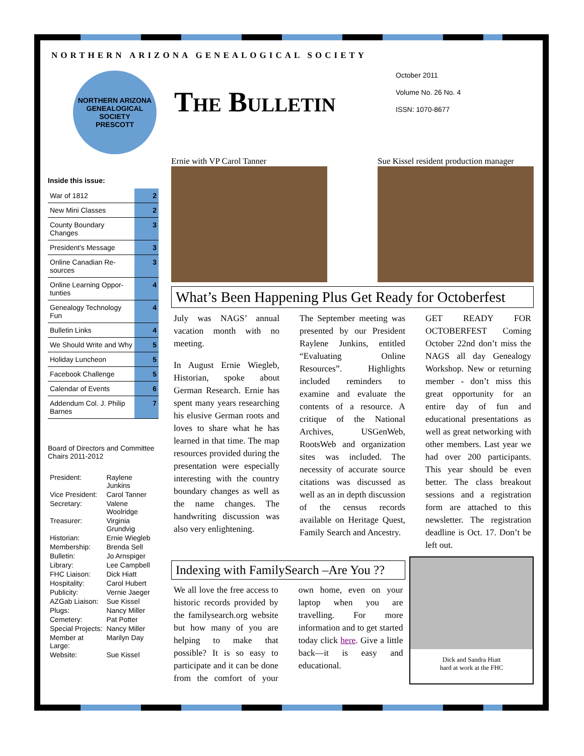NORTHERN ARIZONA GENEALOGICAL SOCIETY
NORTHERN ARIZONA GENEALOGICAL SOCIETY
PRESCOTT
The Bulletin
October 2011
Volume No. 26 No. 4
ISSN: 1070-8677
Inside this issue:
| War of 1812 | 2 |
| New Mini Classes | 2 |
| County Boundary Changes | 3 |
| President's Message | 3 |
| Online Canadian Re-sources | 3 |
| Online Learning Oppor-tunties | 4 |
| Genealogy Technology Fun | 4 |
| Bulletin Links | 4 |
| We Should Write and Why | 5 |
| Holiday Luncheon | 5 |
| Facebook Challenge | 5 |
| Calendar of Events | 6 |
| Addendum Col. J. Philip Barnes | 7 |
Board of Directors and Committee Chairs 2011-2012
| President: | Raylene Junkins |
| Vice President: | Carol Tanner |
| Secretary: | Valene Woolridge |
| Treasurer: | Virginia Grundvig |
| Historian: | Ernie Wiegleb |
| Membership: | Brenda Sell |
| Bulletin: | Jo Arnspiger |
| Library: | Lee Campbell |
| FHC Liaison: | Dick Hiatt |
| Hospitality: | Carol Hubert |
| Publicity: | Vernie Jaeger |
| AZGab Liaison: | Sue Kissel |
| Plugs: | Nancy Miller |
| Cemetery: | Pat Potter |
| Special Projects: | Nancy Miller |
| Member at Large: | Marilyn Day |
| Website: | Sue Kissel |
Ernie with VP Carol Tanner Sue Kissel resident production manager
What’s Been Happening Plus Get Ready for Octoberfest
July was NAGS’ annual vacation month with no meeting.
In August Ernie Wiegleb, Historian, spoke about German Research. Ernie has spent many years researching his elusive German roots and loves to share what he has learned in that time. The map resources provided during the presentation were especially interesting with the country boundary changes as well as the name changes. The handwriting discussion was also very enlightening.
The September meeting was presented by our President Raylene Junkins, entitled “Evaluating Online Resources”. Highlights included reminders to examine and evaluate the contents of a resource. A critique of the National Archives, USGenWeb, RootsWeb and organization sites was included. The necessity of accurate source citations was discussed as well as an in depth discussion of the census records available on Heritage Quest, Family Search and Ancestry.
GET READY FOR OCTOBERFEST Coming October 22nd don’t miss the NAGS all day Genealogy Workshop. New or returning member - don’t miss this great opportunity for an entire day of fun and educational presentations as well as great networking with other members. Last year we had over 200 participants. This year should be even better. The class breakout sessions and a registration form are attached to this newsletter. The registration deadline is Oct. 17. Don’t be left out.
Indexing with FamilySearch –Are You ??
We all love the free access to historic records provided by the familysearch.org website but how many of you are helping to make that possible? It is so easy to participate and it can be done from the comfort of your own home, even on your laptop when you are travelling. For more information and to get started today click here. Give a little back—it is easy and educational.
Dick and Sandra Hiatt
hard at work at the FHC